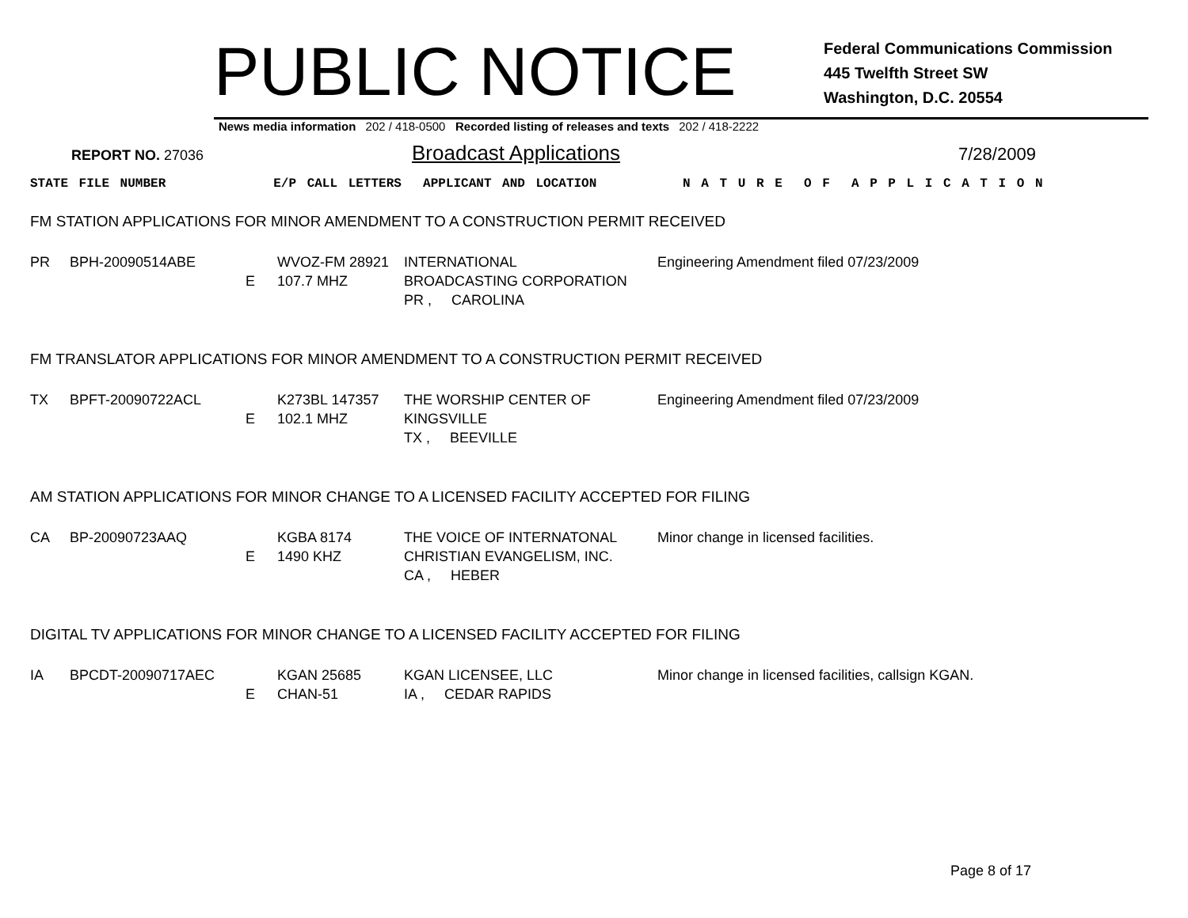PUBLIC NOTICE
Federal Communications Commission
445 Twelfth Street SW
Washington, D.C. 20554
News media information 202 / 418-0500 Recorded listing of releases and texts 202 / 418-2222
REPORT NO. 27036 Broadcast Applications 7/28/2009
STATE FILE NUMBER E/P CALL LETTERS APPLICANT AND LOCATION N A T U R E O F A P P L I C A T I O N
FM STATION APPLICATIONS FOR MINOR AMENDMENT TO A CONSTRUCTION PERMIT RECEIVED
| PR | BPH-20090514ABE | E | WVOZ-FM 28921 107.7 MHZ | INTERNATIONAL BROADCASTING CORPORATION PR , CAROLINA | Engineering Amendment filed 07/23/2009 |
FM TRANSLATOR APPLICATIONS FOR MINOR AMENDMENT TO A CONSTRUCTION PERMIT RECEIVED
| TX | BPFT-20090722ACL | E | K273BL 147357 102.1 MHZ | THE WORSHIP CENTER OF KINGSVILLE TX , BEEVILLE | Engineering Amendment filed 07/23/2009 |
AM STATION APPLICATIONS FOR MINOR CHANGE TO A LICENSED FACILITY ACCEPTED FOR FILING
| CA | BP-20090723AAQ | E | KGBA 8174 1490 KHZ | THE VOICE OF INTERNATONAL CHRISTIAN EVANGELISM, INC. CA , HEBER | Minor change in licensed facilities. |
DIGITAL TV APPLICATIONS FOR MINOR CHANGE TO A LICENSED FACILITY ACCEPTED FOR FILING
| IA | BPCDT-20090717AEC | E | KGAN 25685 CHAN-51 | KGAN LICENSEE, LLC IA , CEDAR RAPIDS | Minor change in licensed facilities, callsign KGAN. |
Page 8 of 17